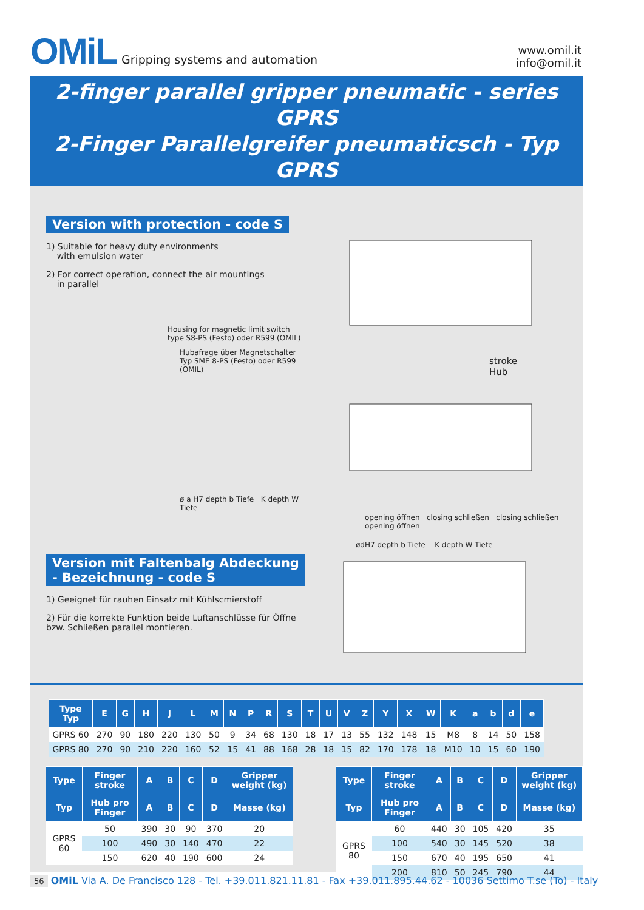OMiL Gripping systems and automation
www.omil.it
info@omil.it
2-finger parallel gripper pneumatic - series GPRS
2-Finger Parallelgreifer pneumaticsch - Typ GPRS
Version with protection - code S
1) Suitable for heavy duty environments
with emulsion water
2) For correct operation, connect the air mountings
in parallel
Housing for magnetic limit switch type S8-PS (Festo) oder R599 (OMIL)
Hubafrage über Magnetschalter Typ SME 8-PS (Festo) oder R599 (OMIL)
ø a H7 depth b Tiefe K depth W Tiefe
Version mit Faltenbalg Abdeckung
- Bezeichnung - code S
1) Geeignet für rauhen Einsatz mit Kühlscmierstoff
2) Für die korrekte Funktion beide Luftanschlüsse für Öffne bzw. Schließen parallel montieren.
stroke
Hub
opening öffnen closing schließen closing schließen opening öffnen
ødH7 depth b Tiefe K depth W Tiefe
| Type Typ | E | G | H | J | L | M | N | P | R | S | T | U | V | Z | Y | X | W | K | a | b | d | e |
| --- | --- | --- | --- | --- | --- | --- | --- | --- | --- | --- | --- | --- | --- | --- | --- | --- | --- | --- | --- | --- | --- | --- |
| GPRS 60 | 270 | 90 | 180 | 220 | 130 | 50 | 9 | 34 | 68 | 130 | 18 | 17 | 13 | 55 | 132 | 148 | 15 | M8 | 8 | 14 | 50 | 158 |
| GPRS 80 | 270 | 90 | 210 | 220 | 160 | 52 | 15 | 41 | 88 | 168 | 28 | 18 | 15 | 82 | 170 | 178 | 18 | M10 | 10 | 15 | 60 | 190 |
| Type | Finger stroke | A | B | C | D | Gripper weight (kg) |
| --- | --- | --- | --- | --- | --- | --- |
| Typ | Hub pro Finger | A | B | C | D | Masse (kg) |
| GPRS 60 | 50 | 390 | 30 | 90 | 370 | 20 |
| | 100 | 490 | 30 | 140 | 470 | 22 |
| | 150 | 620 | 40 | 190 | 600 | 24 |
| Type | Finger stroke | A | B | C | D | Gripper weight (kg) |
| --- | --- | --- | --- | --- | --- | --- |
| Typ | Hub pro Finger | A | B | C | D | Masse (kg) |
| GPRS 80 | 60 | 440 | 30 | 105 | 420 | 35 |
| | 100 | 540 | 30 | 145 | 520 | 38 |
| | 150 | 670 | 40 | 195 | 650 | 41 |
| | 200 | 810 | 50 | 245 | 790 | 44 |
56 OMiL Via A. De Francisco 128 - Tel. +39.011.821.11.81 - Fax +39.011.895.44.62 - 10036 Settimo T.se (To) - Italy